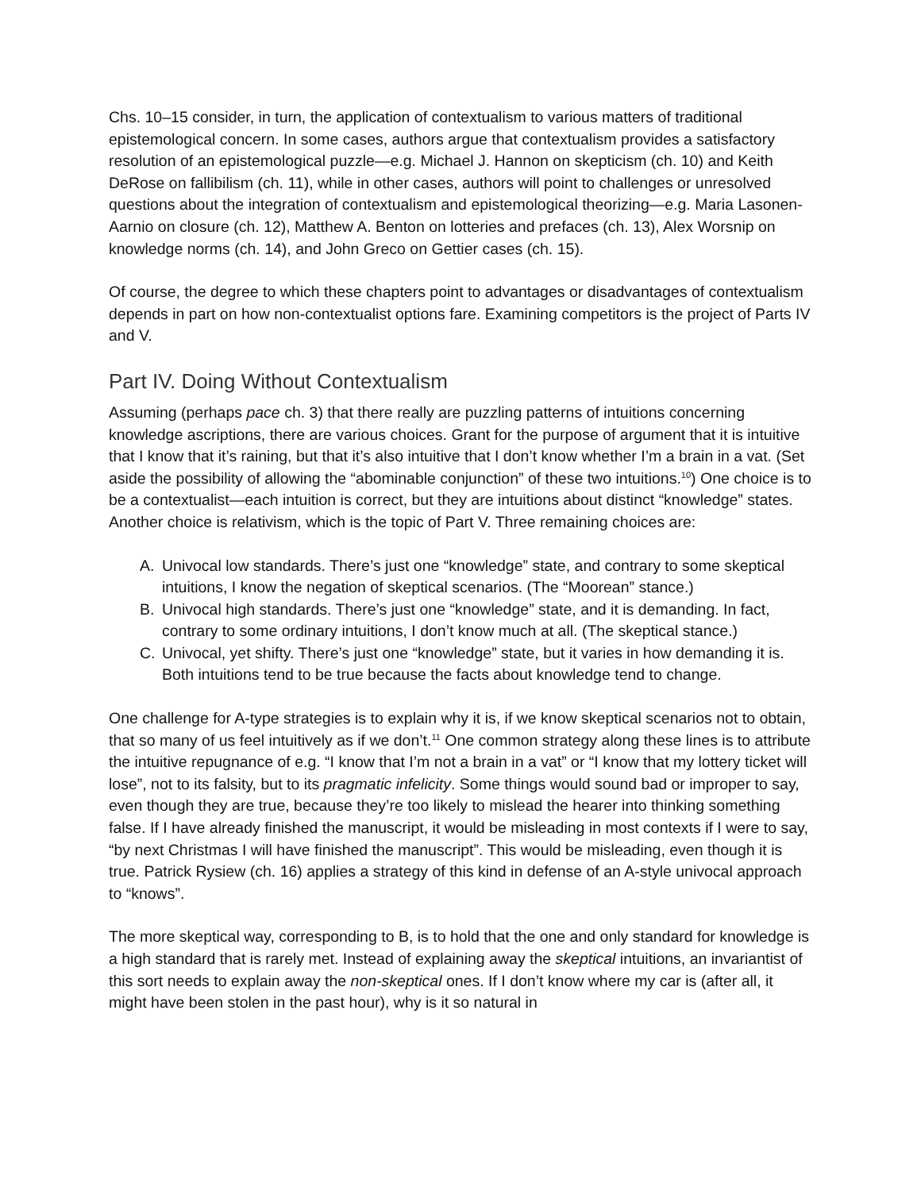Chs. 10–15 consider, in turn, the application of contextualism to various matters of traditional epistemological concern. In some cases, authors argue that contextualism provides a satisfactory resolution of an epistemological puzzle—e.g. Michael J. Hannon on skepticism (ch. 10) and Keith DeRose on fallibilism (ch. 11), while in other cases, authors will point to challenges or unresolved questions about the integration of contextualism and epistemological theorizing—e.g. Maria Lasonen-Aarnio on closure (ch. 12), Matthew A. Benton on lotteries and prefaces (ch. 13), Alex Worsnip on knowledge norms (ch. 14), and John Greco on Gettier cases (ch. 15).
Of course, the degree to which these chapters point to advantages or disadvantages of contextualism depends in part on how non-contextualist options fare. Examining competitors is the project of Parts IV and V.
Part IV. Doing Without Contextualism
Assuming (perhaps pace ch. 3) that there really are puzzling patterns of intuitions concerning knowledge ascriptions, there are various choices. Grant for the purpose of argument that it is intuitive that I know that it’s raining, but that it’s also intuitive that I don’t know whether I’m a brain in a vat. (Set aside the possibility of allowing the “abominable conjunction” of these two intuitions.<sup>10</sup>) One choice is to be a contextualist—each intuition is correct, but they are intuitions about distinct “knowledge” states. Another choice is relativism, which is the topic of Part V. Three remaining choices are:
A. Univocal low standards. There’s just one “knowledge” state, and contrary to some skeptical intuitions, I know the negation of skeptical scenarios. (The “Moorean” stance.)
B. Univocal high standards. There’s just one “knowledge” state, and it is demanding. In fact, contrary to some ordinary intuitions, I don’t know much at all. (The skeptical stance.)
C. Univocal, yet shifty. There’s just one “knowledge” state, but it varies in how demanding it is. Both intuitions tend to be true because the facts about knowledge tend to change.
One challenge for A-type strategies is to explain why it is, if we know skeptical scenarios not to obtain, that so many of us feel intuitively as if we don’t.<sup>11</sup> One common strategy along these lines is to attribute the intuitive repugnance of e.g. “I know that I’m not a brain in a vat” or “I know that my lottery ticket will lose”, not to its falsity, but to its pragmatic infelicity. Some things would sound bad or improper to say, even though they are true, because they’re too likely to mislead the hearer into thinking something false. If I have already finished the manuscript, it would be misleading in most contexts if I were to say, “by next Christmas I will have finished the manuscript”. This would be misleading, even though it is true. Patrick Rysiew (ch. 16) applies a strategy of this kind in defense of an A-style univocal approach to “knows”.
The more skeptical way, corresponding to B, is to hold that the one and only standard for knowledge is a high standard that is rarely met. Instead of explaining away the skeptical intuitions, an invariantist of this sort needs to explain away the non-skeptical ones. If I don’t know where my car is (after all, it might have been stolen in the past hour), why is it so natural in